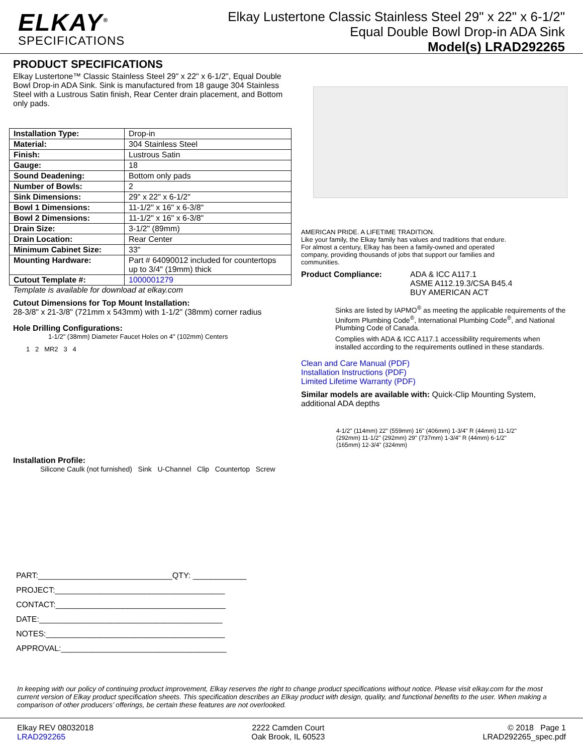ELKAY<sup>®</sup>
SPECIFICATIONS
Elkay Lustertone Classic Stainless Steel 29" x 22" x 6-1/2"
Equal Double Bowl Drop-in ADA Sink
Model(s) LRAD292265
PRODUCT SPECIFICATIONS
Elkay Lustertone™ Classic Stainless Steel 29" x 22" x 6-1/2", Equal Double Bowl Drop-in ADA Sink. Sink is manufactured from 18 gauge 304 Stainless Steel with a Lustrous Satin finish, Rear Center drain placement, and Bottom only pads.
| Installation Type: | Drop-in |
| Material: | 304 Stainless Steel |
| Finish: | Lustrous Satin |
| Gauge: | 18 |
| Sound Deadening: | Bottom only pads |
| Number of Bowls: | 2 |
| Sink Dimensions: | 29" x 22" x 6-1/2" |
| Bowl 1 Dimensions: | 11-1/2" x 16" x 6-3/8" |
| Bowl 2 Dimensions: | 11-1/2" x 16" x 6-3/8" |
| Drain Size: | 3-1/2" (89mm) |
| Drain Location: | Rear Center |
| Minimum Cabinet Size: | 33" |
| Mounting Hardware: | Part # 64090012 included for countertops up to 3/4" (19mm) thick |
| Cutout Template #: | 1000001279 |
Template is available for download at elkay.com
Cutout Dimensions for Top Mount Installation:
28-3/8" x 21-3/8" (721mm x 543mm) with 1-1/2" (38mm) corner radius
Hole Drilling Configurations:
1-1/2" (38mm) Diameter Faucet Holes on 4" (102mm) Centers
1 2 MR2 3 4
Installation Profile:
Silicone Caulk (not furnished) Sink U-Channel Clip Countertop Screw
PART:______________________________QTY: ____________
PROJECT:______________________________________
CONTACT:______________________________________
DATE:_________________________________________
NOTES:________________________________________
APPROVAL:_____________________________________
AMERICAN PRIDE. A LIFETIME TRADITION.
Like your family, the Elkay family has values and traditions that endure. For almost a century, Elkay has been a family-owned and operated company, providing thousands of jobs that support our families and communities.
Product Compliance: ADA & ICC A117.1
ASME A112.19.3/CSA B45.4
BUY AMERICAN ACT
Sinks are listed by IAPMO<sup>®</sup> as meeting the applicable requirements of the Uniform Plumbing Code<sup>®</sup>, International Plumbing Code<sup>®</sup>, and National Plumbing Code of Canada.
Complies with ADA & ICC A117.1 accessibility requirements when installed according to the requirements outlined in these standards.
Clean and Care Manual (PDF)
Installation Instructions (PDF)
Limited Lifetime Warranty (PDF)
Similar models are available with: Quick-Clip Mounting System, additional ADA depths
4-1/2" (114mm) 22" (559mm) 16" (406mm) 1-3/4" R (44mm) 11-1/2" (292mm) 11-1/2" (292mm) 29" (737mm) 1-3/4" R (44mm) 6-1/2" (165mm) 12-3/4" (324mm)
In keeping with our policy of continuing product improvement, Elkay reserves the right to change product specifications without notice. Please visit elkay.com for the most current version of Elkay product specification sheets. This specification describes an Elkay product with design, quality, and functional benefits to the user. When making a comparison of other producers’ offerings, be certain these features are not overlooked.
Elkay REV 08032018
LRAD292265
2222 Camden Court
Oak Brook, IL 60523
© 2018 Page 1
LRAD292265_spec.pdf